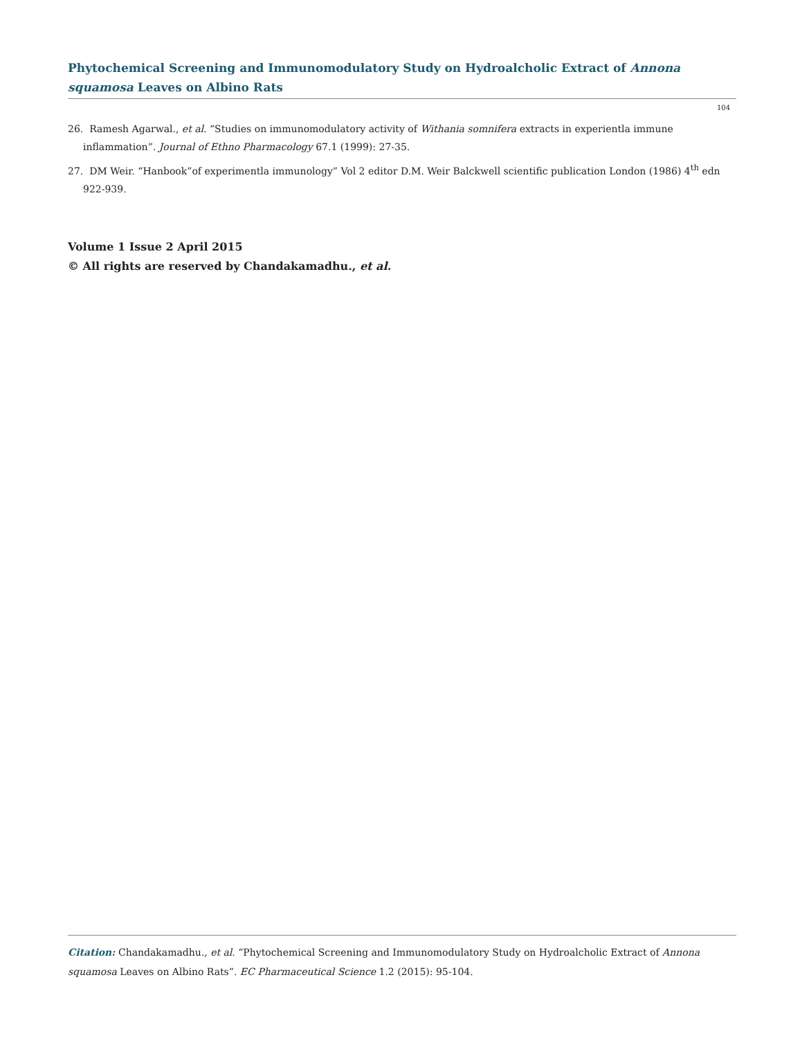Phytochemical Screening and Immunomodulatory Study on Hydroalcholic Extract of Annona squamosa Leaves on Albino Rats
104
26. Ramesh Agarwal., et al. “Studies on immunomodulatory activity of Withania somnifera extracts in experientla immune inflammation”. Journal of Ethno Pharmacology 67.1 (1999): 27-35.
27. DM Weir. “Hanbook”of experimentla immunology” Vol 2 editor D.M. Weir Balckwell scientific publication London (1986) 4<sup>th</sup> edn 922-939.
Volume 1 Issue 2 April 2015
© All rights are reserved by Chandakamadhu., et al.
Citation: Chandakamadhu., et al. “Phytochemical Screening and Immunomodulatory Study on Hydroalcholic Extract of Annona squamosa Leaves on Albino Rats”. EC Pharmaceutical Science 1.2 (2015): 95-104.